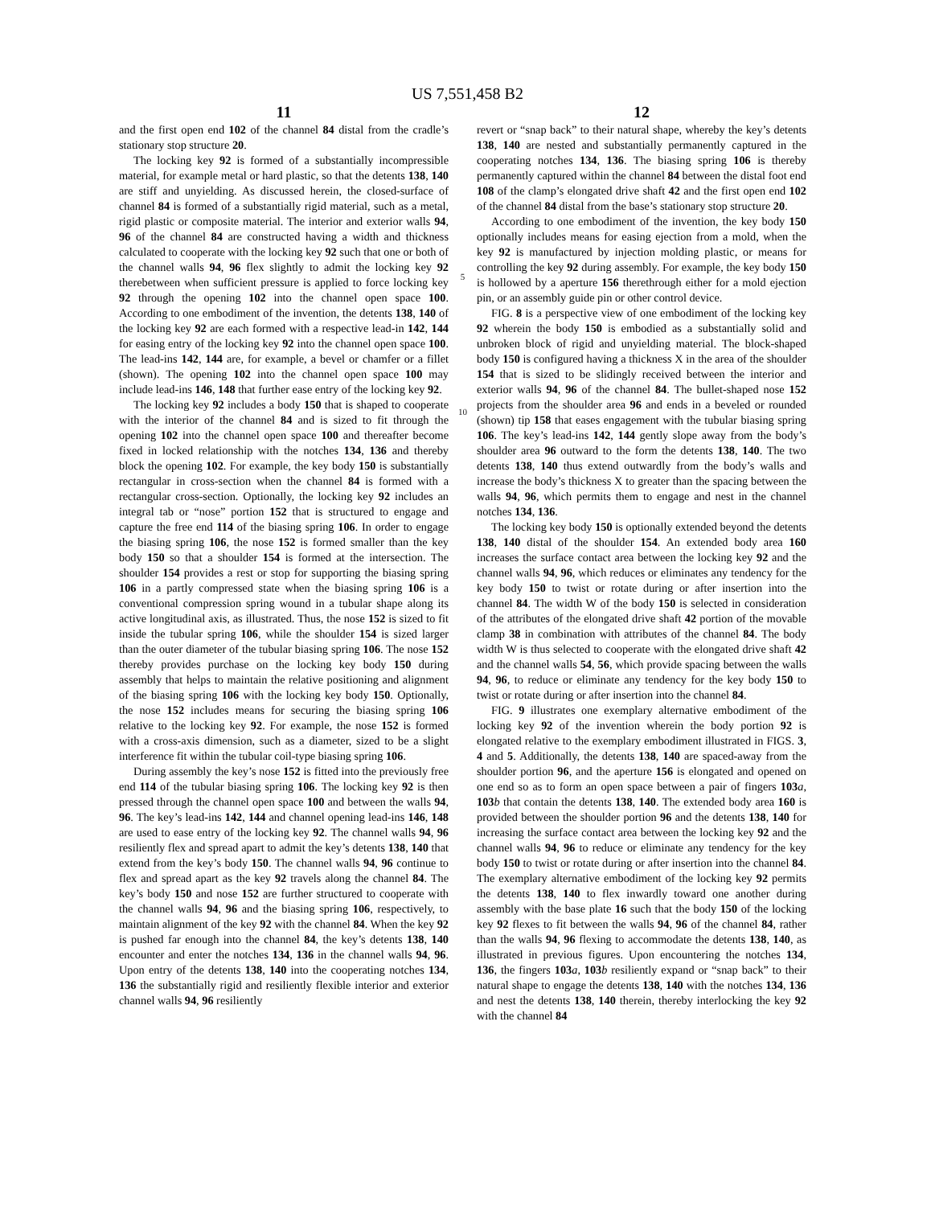US 7,551,458 B2
11
and the first open end 102 of the channel 84 distal from the cradle’s stationary stop structure 20.
The locking key 92 is formed of a substantially incompressible material, for example metal or hard plastic, so that the detents 138, 140 are stiff and unyielding. As discussed herein, the closed-surface of channel 84 is formed of a substantially rigid material, such as a metal, rigid plastic or composite material. The interior and exterior walls 94, 96 of the channel 84 are constructed having a width and thickness calculated to cooperate with the locking key 92 such that one or both of the channel walls 94, 96 flex slightly to admit the locking key 92 therebetween when sufficient pressure is applied to force locking key 92 through the opening 102 into the channel open space 100. According to one embodiment of the invention, the detents 138, 140 of the locking key 92 are each formed with a respective lead-in 142, 144 for easing entry of the locking key 92 into the channel open space 100. The lead-ins 142, 144 are, for example, a bevel or chamfer or a fillet (shown). The opening 102 into the channel open space 100 may include lead-ins 146, 148 that further ease entry of the locking key 92.
The locking key 92 includes a body 150 that is shaped to cooperate with the interior of the channel 84 and is sized to fit through the opening 102 into the channel open space 100 and thereafter become fixed in locked relationship with the notches 134, 136 and thereby block the opening 102. For example, the key body 150 is substantially rectangular in cross-section when the channel 84 is formed with a rectangular cross-section. Optionally, the locking key 92 includes an integral tab or “nose” portion 152 that is structured to engage and capture the free end 114 of the biasing spring 106. In order to engage the biasing spring 106, the nose 152 is formed smaller than the key body 150 so that a shoulder 154 is formed at the intersection. The shoulder 154 provides a rest or stop for supporting the biasing spring 106 in a partly compressed state when the biasing spring 106 is a conventional compression spring wound in a tubular shape along its active longitudinal axis, as illustrated. Thus, the nose 152 is sized to fit inside the tubular spring 106, while the shoulder 154 is sized larger than the outer diameter of the tubular biasing spring 106. The nose 152 thereby provides purchase on the locking key body 150 during assembly that helps to maintain the relative positioning and alignment of the biasing spring 106 with the locking key body 150. Optionally, the nose 152 includes means for securing the biasing spring 106 relative to the locking key 92. For example, the nose 152 is formed with a cross-axis dimension, such as a diameter, sized to be a slight interference fit within the tubular coil-type biasing spring 106.
During assembly the key’s nose 152 is fitted into the previously free end 114 of the tubular biasing spring 106. The locking key 92 is then pressed through the channel open space 100 and between the walls 94, 96. The key’s lead-ins 142, 144 and channel opening lead-ins 146, 148 are used to ease entry of the locking key 92. The channel walls 94, 96 resiliently flex and spread apart to admit the key’s detents 138, 140 that extend from the key’s body 150. The channel walls 94, 96 continue to flex and spread apart as the key 92 travels along the channel 84. The key’s body 150 and nose 152 are further structured to cooperate with the channel walls 94, 96 and the biasing spring 106, respectively, to maintain alignment of the key 92 with the channel 84. When the key 92 is pushed far enough into the channel 84, the key’s detents 138, 140 encounter and enter the notches 134, 136 in the channel walls 94, 96. Upon entry of the detents 138, 140 into the cooperating notches 134, 136 the substantially rigid and resiliently flexible interior and exterior channel walls 94, 96 resiliently
5
10
12
revert or “snap back” to their natural shape, whereby the key’s detents 138, 140 are nested and substantially permanently captured in the cooperating notches 134, 136. The biasing spring 106 is thereby permanently captured within the channel 84 between the distal foot end 108 of the clamp’s elongated drive shaft 42 and the first open end 102 of the channel 84 distal from the base’s stationary stop structure 20.
According to one embodiment of the invention, the key body 150 optionally includes means for easing ejection from a mold, when the key 92 is manufactured by injection molding plastic, or means for controlling the key 92 during assembly. For example, the key body 150 is hollowed by a aperture 156 therethrough either for a mold ejection pin, or an assembly guide pin or other control device.
FIG. 8 is a perspective view of one embodiment of the locking key 92 wherein the body 150 is embodied as a substantially solid and unbroken block of rigid and unyielding material. The block-shaped body 150 is configured having a thickness X in the area of the shoulder 154 that is sized to be slidingly received between the interior and exterior walls 94, 96 of the channel 84. The bullet-shaped nose 152 projects from the shoulder area 96 and ends in a beveled or rounded (shown) tip 158 that eases engagement with the tubular biasing spring 106. The key’s lead-ins 142, 144 gently slope away from the body’s shoulder area 96 outward to the form the detents 138, 140. The two detents 138, 140 thus extend outwardly from the body’s walls and increase the body’s thickness X to greater than the spacing between the walls 94, 96, which permits them to engage and nest in the channel notches 134, 136.
The locking key body 150 is optionally extended beyond the detents 138, 140 distal of the shoulder 154. An extended body area 160 increases the surface contact area between the locking key 92 and the channel walls 94, 96, which reduces or eliminates any tendency for the key body 150 to twist or rotate during or after insertion into the channel 84. The width W of the body 150 is selected in consideration of the attributes of the elongated drive shaft 42 portion of the movable clamp 38 in combination with attributes of the channel 84. The body width W is thus selected to cooperate with the elongated drive shaft 42 and the channel walls 54, 56, which provide spacing between the walls 94, 96, to reduce or eliminate any tendency for the key body 150 to twist or rotate during or after insertion into the channel 84.
FIG. 9 illustrates one exemplary alternative embodiment of the locking key 92 of the invention wherein the body portion 92 is elongated relative to the exemplary embodiment illustrated in FIGS. 3, 4 and 5. Additionally, the detents 138, 140 are spaced-away from the shoulder portion 96, and the aperture 156 is elongated and opened on one end so as to form an open space between a pair of fingers 103 a, 103 b that contain the detents 138, 140. The extended body area 160 is provided between the shoulder portion 96 and the detents 138, 140 for increasing the surface contact area between the locking key 92 and the channel walls 94, 96 to reduce or eliminate any tendency for the key body 150 to twist or rotate during or after insertion into the channel 84. The exemplary alternative embodiment of the locking key 92 permits the detents 138, 140 to flex inwardly toward one another during assembly with the base plate 16 such that the body 150 of the locking key 92 flexes to fit between the walls 94, 96 of the channel 84, rather than the walls 94, 96 flexing to accommodate the detents 138, 140, as illustrated in previous figures. Upon encountering the notches 134, 136, the fingers 103 a, 103 b resiliently expand or “snap back” to their natural shape to engage the detents 138, 140 with the notches 134, 136 and nest the detents 138, 140 therein, thereby interlocking the key 92 with the channel 84